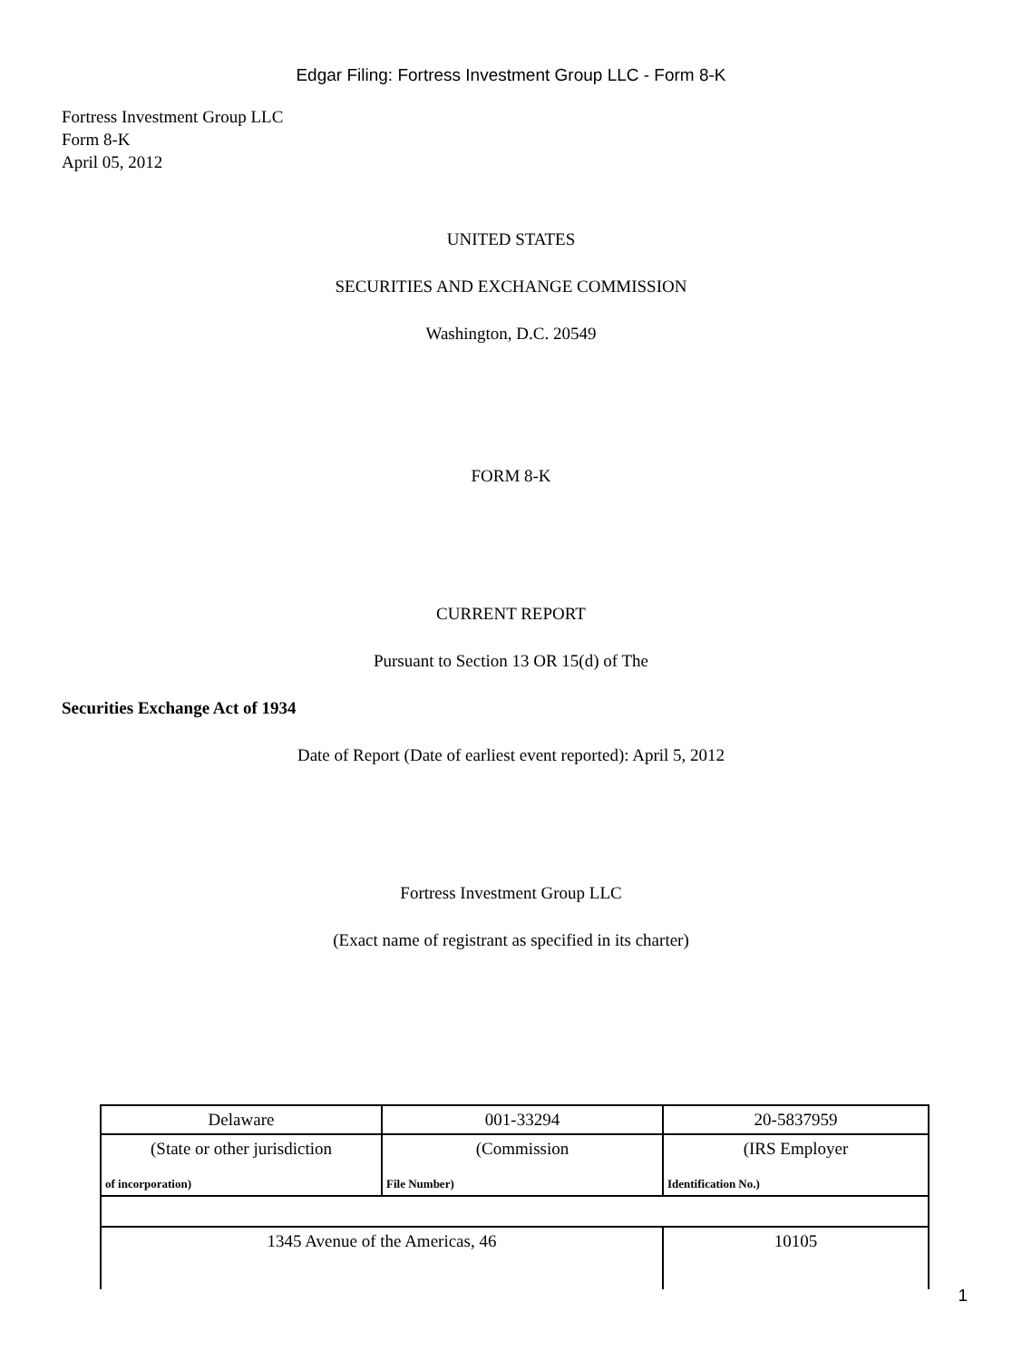Edgar Filing: Fortress Investment Group LLC - Form 8-K
Fortress Investment Group LLC
Form 8-K
April 05, 2012
UNITED STATES
SECURITIES AND EXCHANGE COMMISSION
Washington, D.C. 20549
FORM 8-K
CURRENT REPORT
Pursuant to Section 13 OR 15(d) of The
Securities Exchange Act of 1934
Date of Report (Date of earliest event reported): April 5, 2012
Fortress Investment Group LLC
(Exact name of registrant as specified in its charter)
| Delaware | 001-33294 | 20-5837959 |
| (State or other jurisdiction of incorporation) | (Commission File Number) | (IRS Employer Identification No.) |
| 1345 Avenue of the Americas, 46 | | 10105 |
1